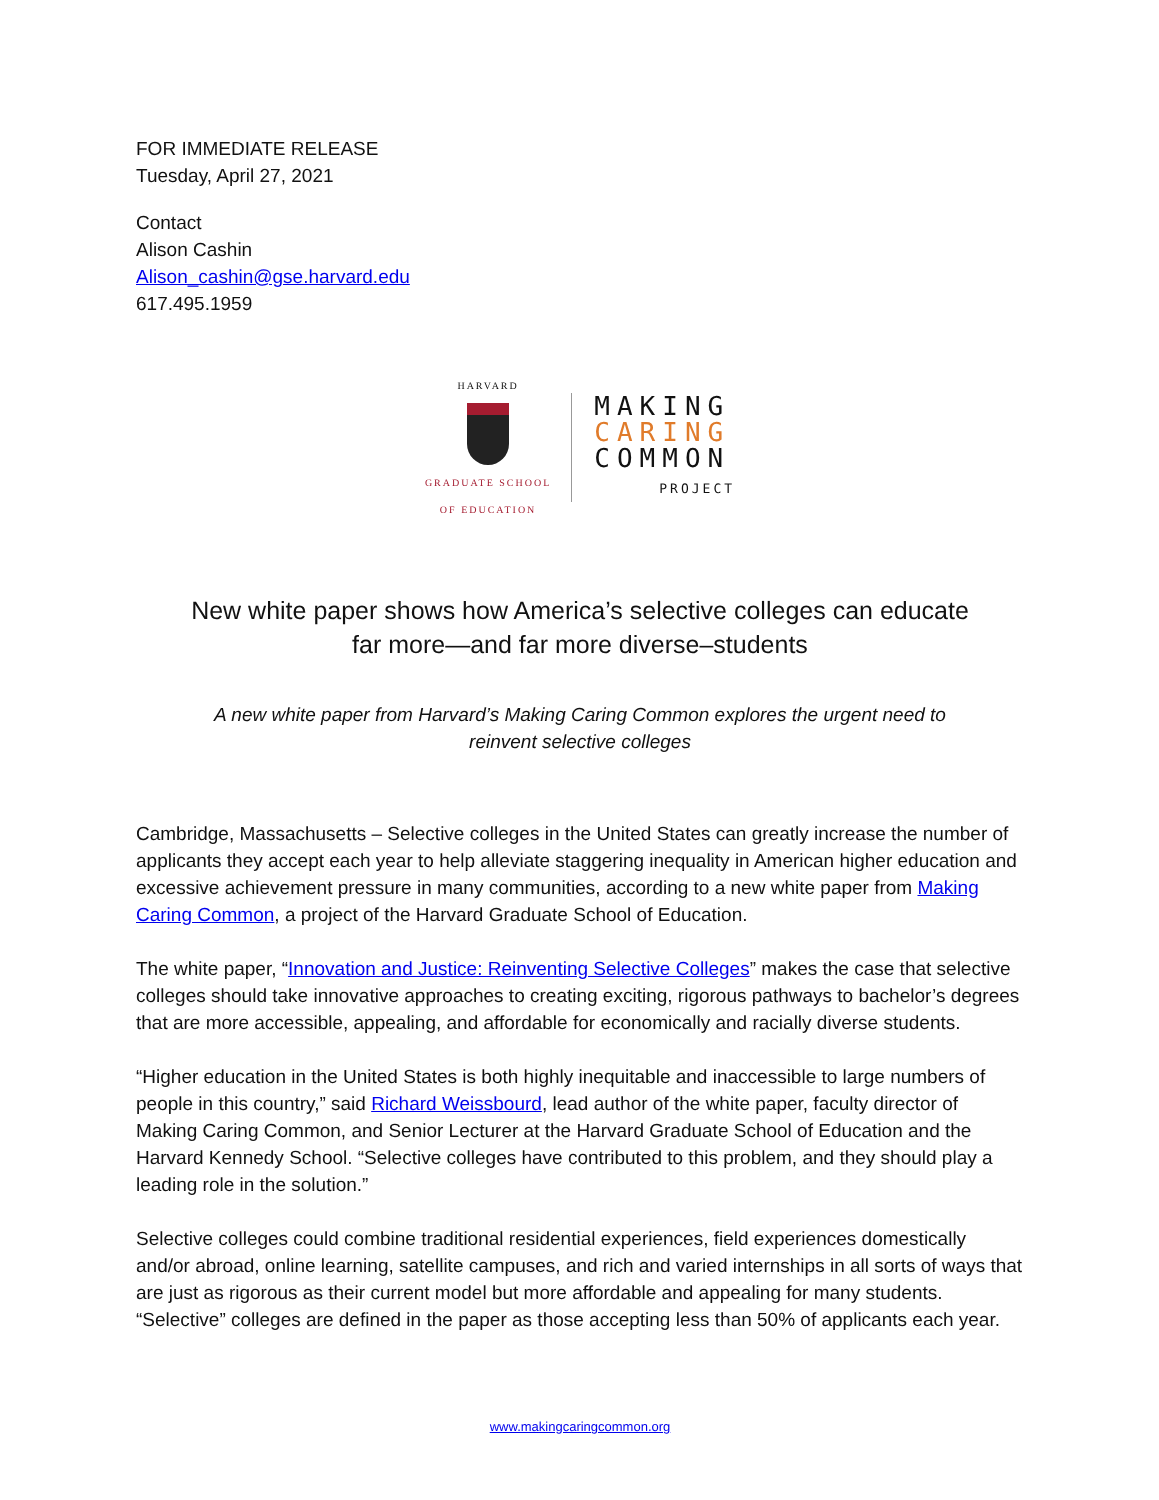FOR IMMEDIATE RELEASE
Tuesday, April 27, 2021
Contact
Alison Cashin
Alison_cashin@gse.harvard.edu
617.495.1959
HARVARD
GRADUATE SCHOOL
OF EDUCATION
MAKING
CARING
COMMON
PROJECT
New white paper shows how America’s selective colleges can educate
far more—and far more diverse–students
A new white paper from Harvard’s Making Caring Common explores the urgent need to
reinvent selective colleges
Cambridge, Massachusetts – Selective colleges in the United States can greatly increase the number of applicants they accept each year to help alleviate staggering inequality in American higher education and excessive achievement pressure in many communities, according to a new white paper from Making Caring Common, a project of the Harvard Graduate School of Education.
The white paper, “Innovation and Justice: Reinventing Selective Colleges” makes the case that selective colleges should take innovative approaches to creating exciting, rigorous pathways to bachelor’s degrees that are more accessible, appealing, and affordable for economically and racially diverse students.
“Higher education in the United States is both highly inequitable and inaccessible to large numbers of people in this country,” said Richard Weissbourd, lead author of the white paper, faculty director of Making Caring Common, and Senior Lecturer at the Harvard Graduate School of Education and the Harvard Kennedy School. “Selective colleges have contributed to this problem, and they should play a leading role in the solution.”
Selective colleges could combine traditional residential experiences, field experiences domestically and/or abroad, online learning, satellite campuses, and rich and varied internships in all sorts of ways that are just as rigorous as their current model but more affordable and appealing for many students. “Selective” colleges are defined in the paper as those accepting less than 50% of applicants each year.
www.makingcaringcommon.org